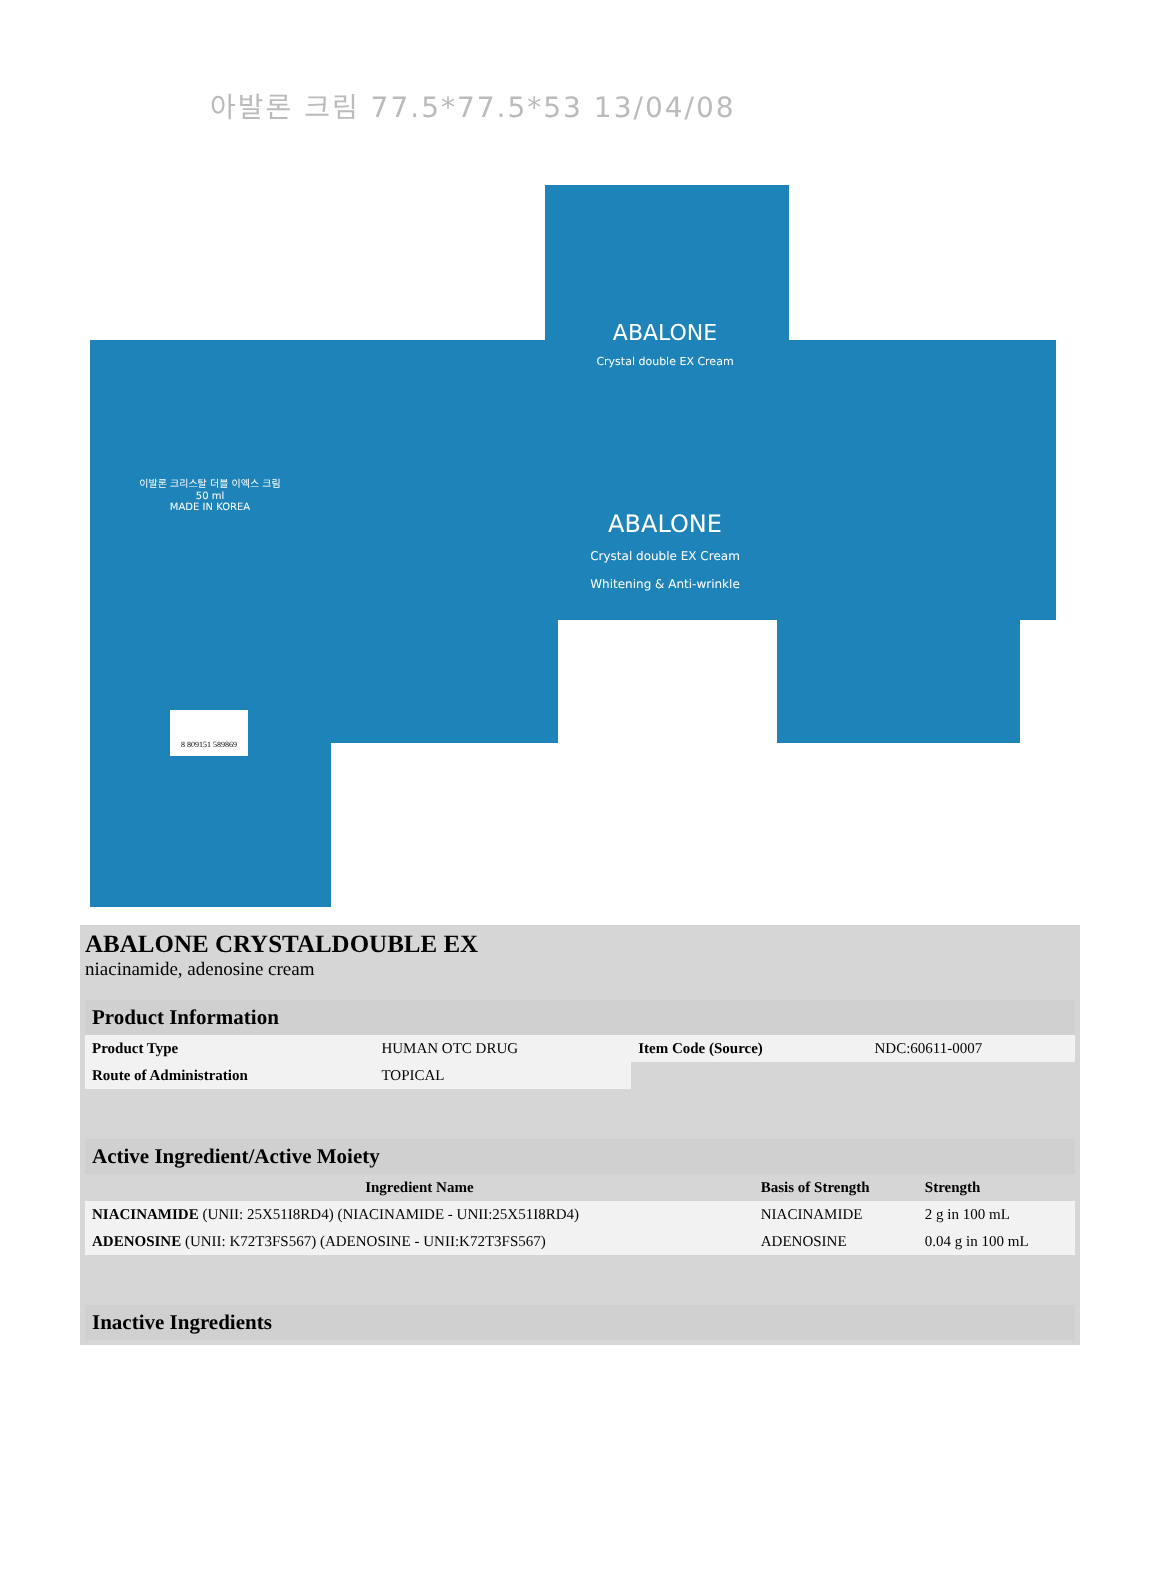아발론 크림 77.5*77.5*53 13/04/08
ABALONE
Crystal double EX Cream
ABALONE
Crystal double EX Cream
Whitening & Anti-wrinkle
이발론 크리스탈 더블 이엑스 크림
50 ml
MADE IN KOREA
8 809151 589869
ABALONE CRYSTALDOUBLE EX
niacinamide, adenosine cream
| Product Information | | | |
| Product Type | HUMAN OTC DRUG | Item Code (Source) | NDC:60611-0007 |
| Route of Administration | TOPICAL | | |
| Active Ingredient/Active Moiety | | |
| Ingredient Name | Basis of Strength | Strength |
| NIACINAMIDE (UNII: 25X51I8RD4) (NIACINAMIDE - UNII:25X51I8RD4) | NIACINAMIDE | 2 g in 100 mL |
| ADENOSINE (UNII: K72T3FS567) (ADENOSINE - UNII:K72T3FS567) | ADENOSINE | 0.04 g in 100 mL |
| Inactive Ingredients |